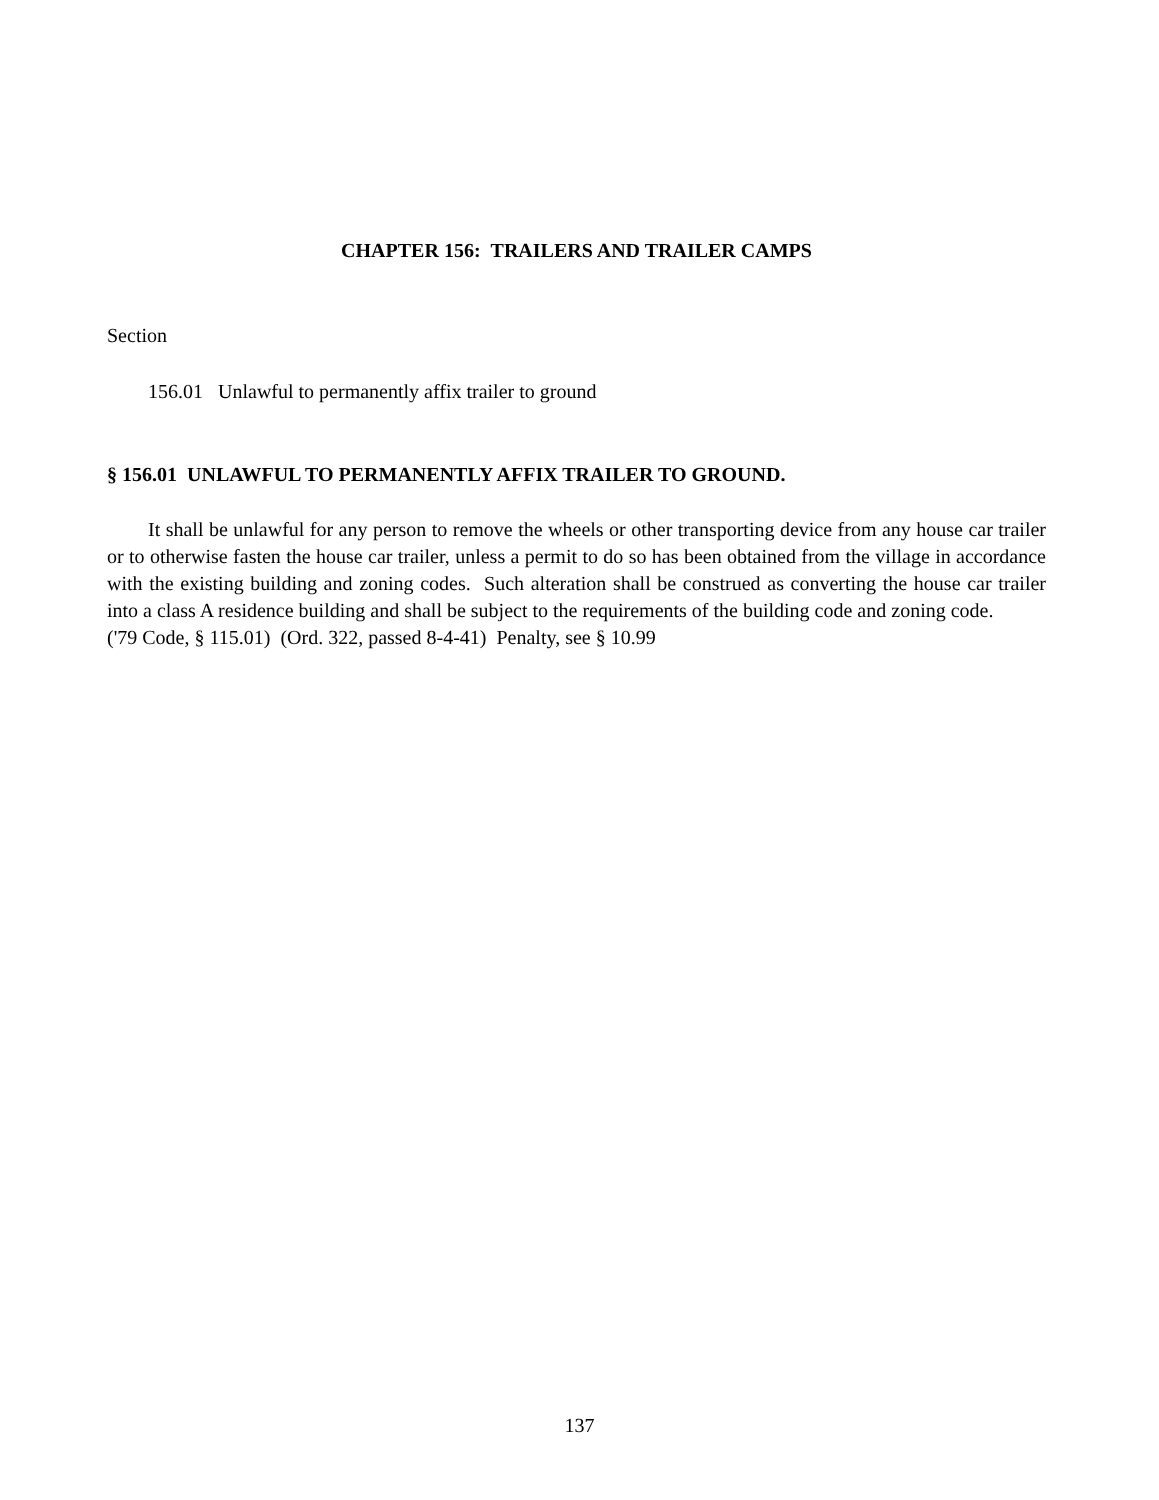CHAPTER 156: TRAILERS AND TRAILER CAMPS
Section
156.01 Unlawful to permanently affix trailer to ground
§ 156.01 UNLAWFUL TO PERMANENTLY AFFIX TRAILER TO GROUND.
It shall be unlawful for any person to remove the wheels or other transporting device from any house car trailer or to otherwise fasten the house car trailer, unless a permit to do so has been obtained from the village in accordance with the existing building and zoning codes. Such alteration shall be construed as converting the house car trailer into a class A residence building and shall be subject to the requirements of the building code and zoning code.
('79 Code, § 115.01) (Ord. 322, passed 8-4-41) Penalty, see § 10.99
137